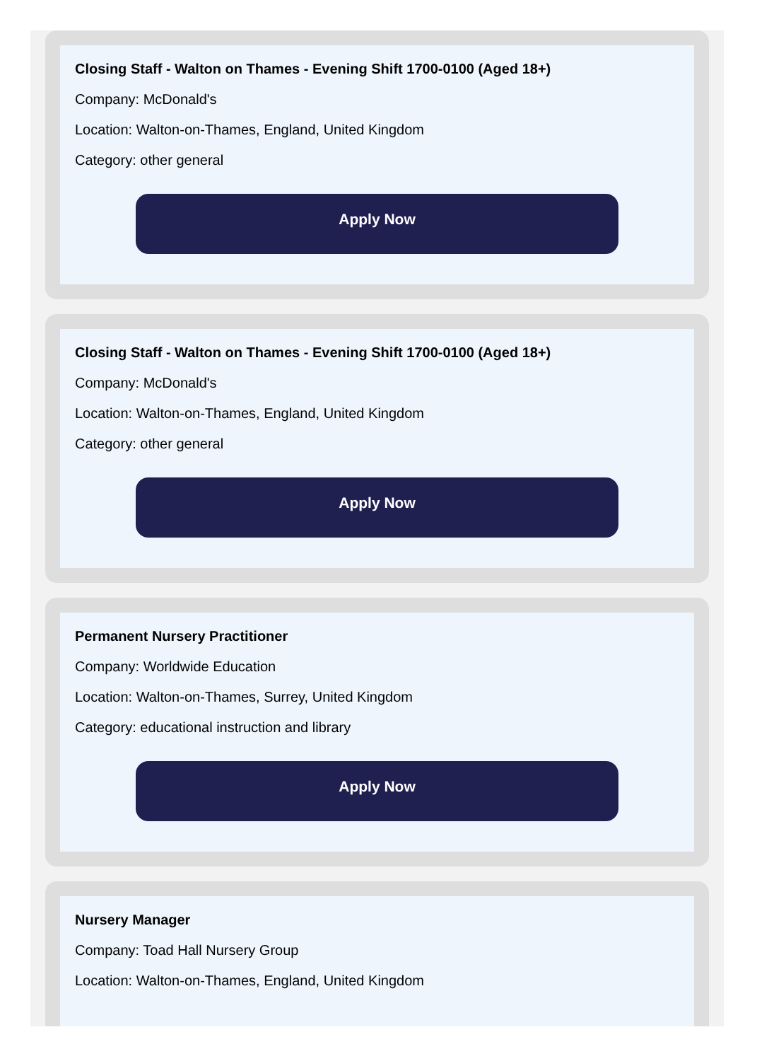Closing Staff - Walton on Thames - Evening Shift 1700-0100 (Aged 18+)
Company: McDonald's
Location: Walton-on-Thames, England, United Kingdom
Category: other general
Apply Now
Closing Staff - Walton on Thames - Evening Shift 1700-0100 (Aged 18+)
Company: McDonald's
Location: Walton-on-Thames, England, United Kingdom
Category: other general
Apply Now
Permanent Nursery Practitioner
Company: Worldwide Education
Location: Walton-on-Thames, Surrey, United Kingdom
Category: educational instruction and library
Apply Now
Nursery Manager
Company: Toad Hall Nursery Group
Location: Walton-on-Thames, England, United Kingdom